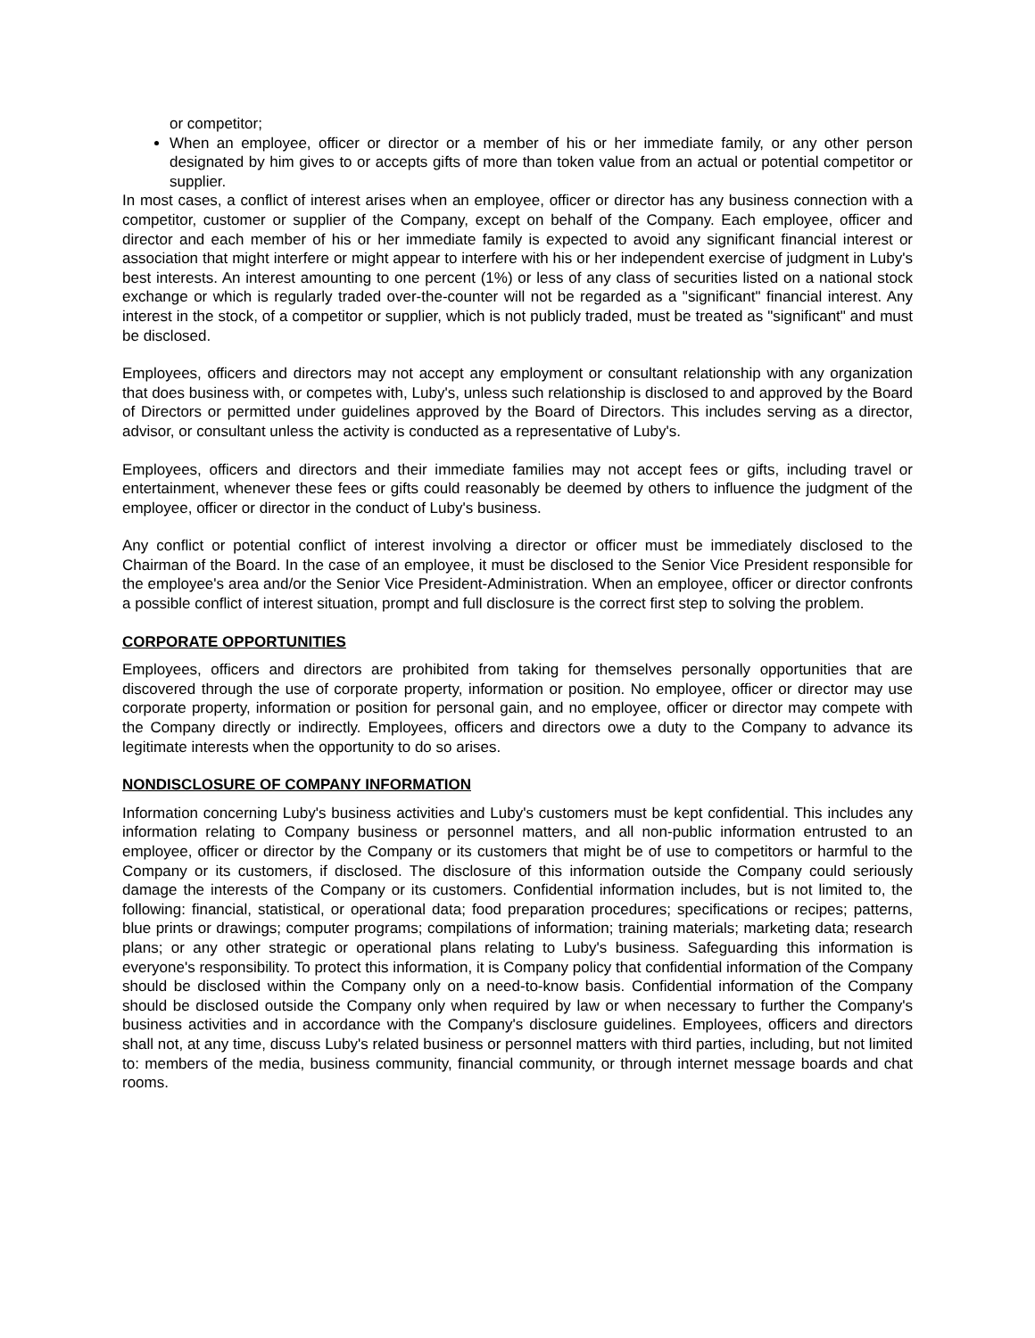or competitor;
When an employee, officer or director or a member of his or her immediate family, or any other person designated by him gives to or accepts gifts of more than token value from an actual or potential competitor or supplier.
In most cases, a conflict of interest arises when an employee, officer or director has any business connection with a competitor, customer or supplier of the Company, except on behalf of the Company. Each employee, officer and director and each member of his or her immediate family is expected to avoid any significant financial interest or association that might interfere or might appear to interfere with his or her independent exercise of judgment in Luby's best interests. An interest amounting to one percent (1%) or less of any class of securities listed on a national stock exchange or which is regularly traded over-the-counter will not be regarded as a "significant" financial interest. Any interest in the stock, of a competitor or supplier, which is not publicly traded, must be treated as "significant" and must be disclosed.
Employees, officers and directors may not accept any employment or consultant relationship with any organization that does business with, or competes with, Luby's, unless such relationship is disclosed to and approved by the Board of Directors or permitted under guidelines approved by the Board of Directors. This includes serving as a director, advisor, or consultant unless the activity is conducted as a representative of Luby's.
Employees, officers and directors and their immediate families may not accept fees or gifts, including travel or entertainment, whenever these fees or gifts could reasonably be deemed by others to influence the judgment of the employee, officer or director in the conduct of Luby's business.
Any conflict or potential conflict of interest involving a director or officer must be immediately disclosed to the Chairman of the Board. In the case of an employee, it must be disclosed to the Senior Vice President responsible for the employee's area and/or the Senior Vice President-Administration. When an employee, officer or director confronts a possible conflict of interest situation, prompt and full disclosure is the correct first step to solving the problem.
CORPORATE OPPORTUNITIES
Employees, officers and directors are prohibited from taking for themselves personally opportunities that are discovered through the use of corporate property, information or position. No employee, officer or director may use corporate property, information or position for personal gain, and no employee, officer or director may compete with the Company directly or indirectly. Employees, officers and directors owe a duty to the Company to advance its legitimate interests when the opportunity to do so arises.
NONDISCLOSURE OF COMPANY INFORMATION
Information concerning Luby's business activities and Luby's customers must be kept confidential. This includes any information relating to Company business or personnel matters, and all non-public information entrusted to an employee, officer or director by the Company or its customers that might be of use to competitors or harmful to the Company or its customers, if disclosed. The disclosure of this information outside the Company could seriously damage the interests of the Company or its customers. Confidential information includes, but is not limited to, the following: financial, statistical, or operational data; food preparation procedures; specifications or recipes; patterns, blue prints or drawings; computer programs; compilations of information; training materials; marketing data; research plans; or any other strategic or operational plans relating to Luby's business. Safeguarding this information is everyone's responsibility. To protect this information, it is Company policy that confidential information of the Company should be disclosed within the Company only on a need-to-know basis. Confidential information of the Company should be disclosed outside the Company only when required by law or when necessary to further the Company's business activities and in accordance with the Company's disclosure guidelines. Employees, officers and directors shall not, at any time, discuss Luby's related business or personnel matters with third parties, including, but not limited to: members of the media, business community, financial community, or through internet message boards and chat rooms.